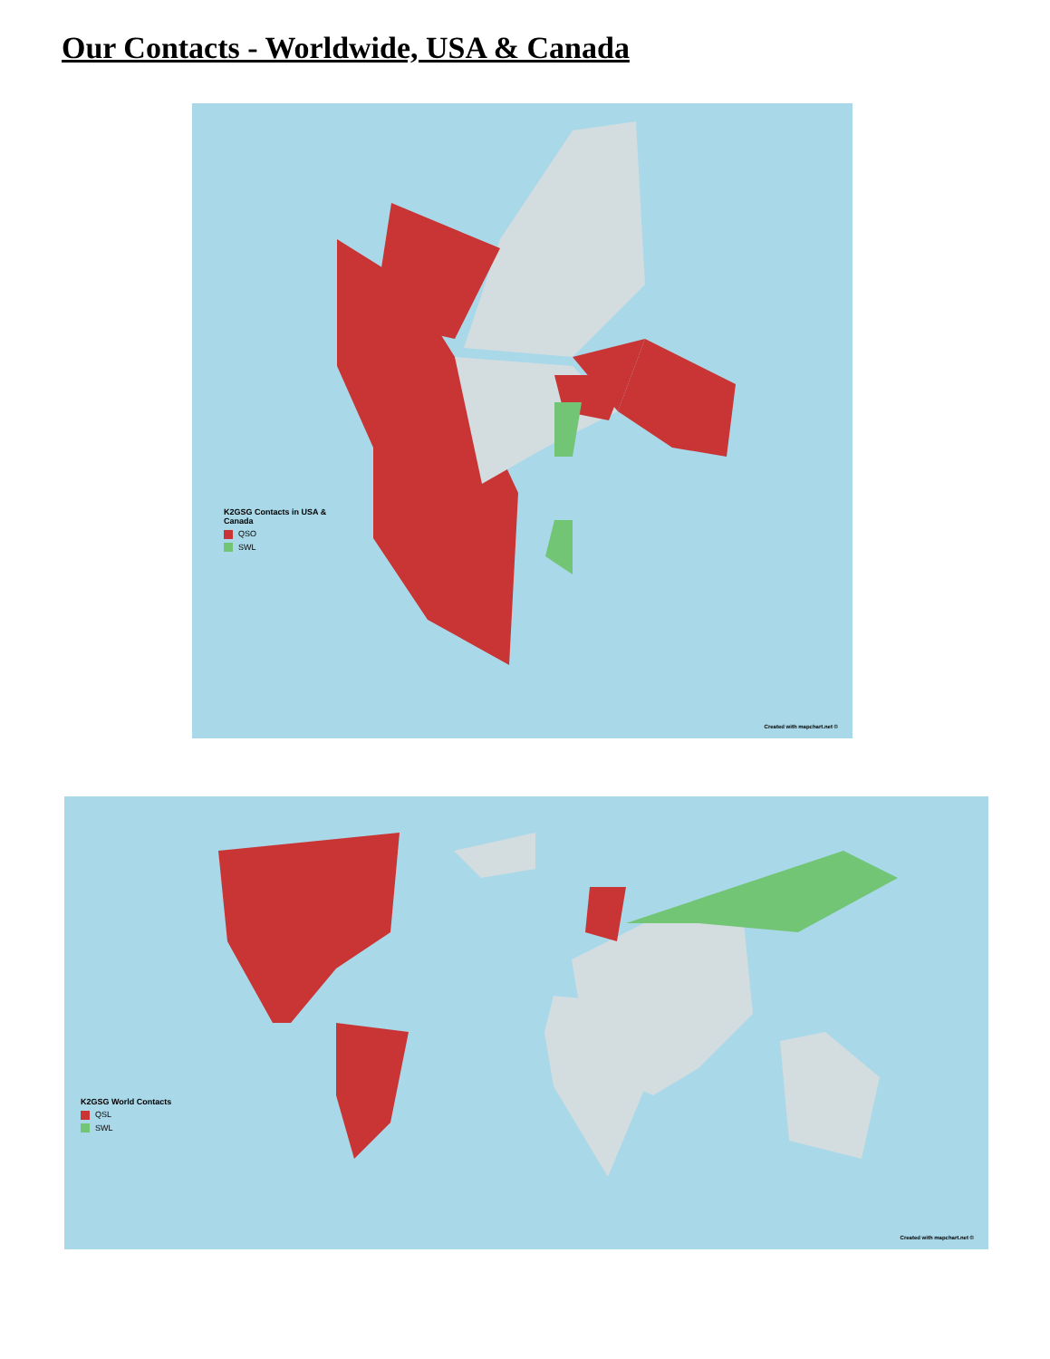Our Contacts - Worldwide, USA & Canada
K2GSG Contacts in USA &
Canada
QSO
SWL
Created with mapchart.net ©
K2GSG World Contacts
QSL
SWL
Created with mapchart.net ©